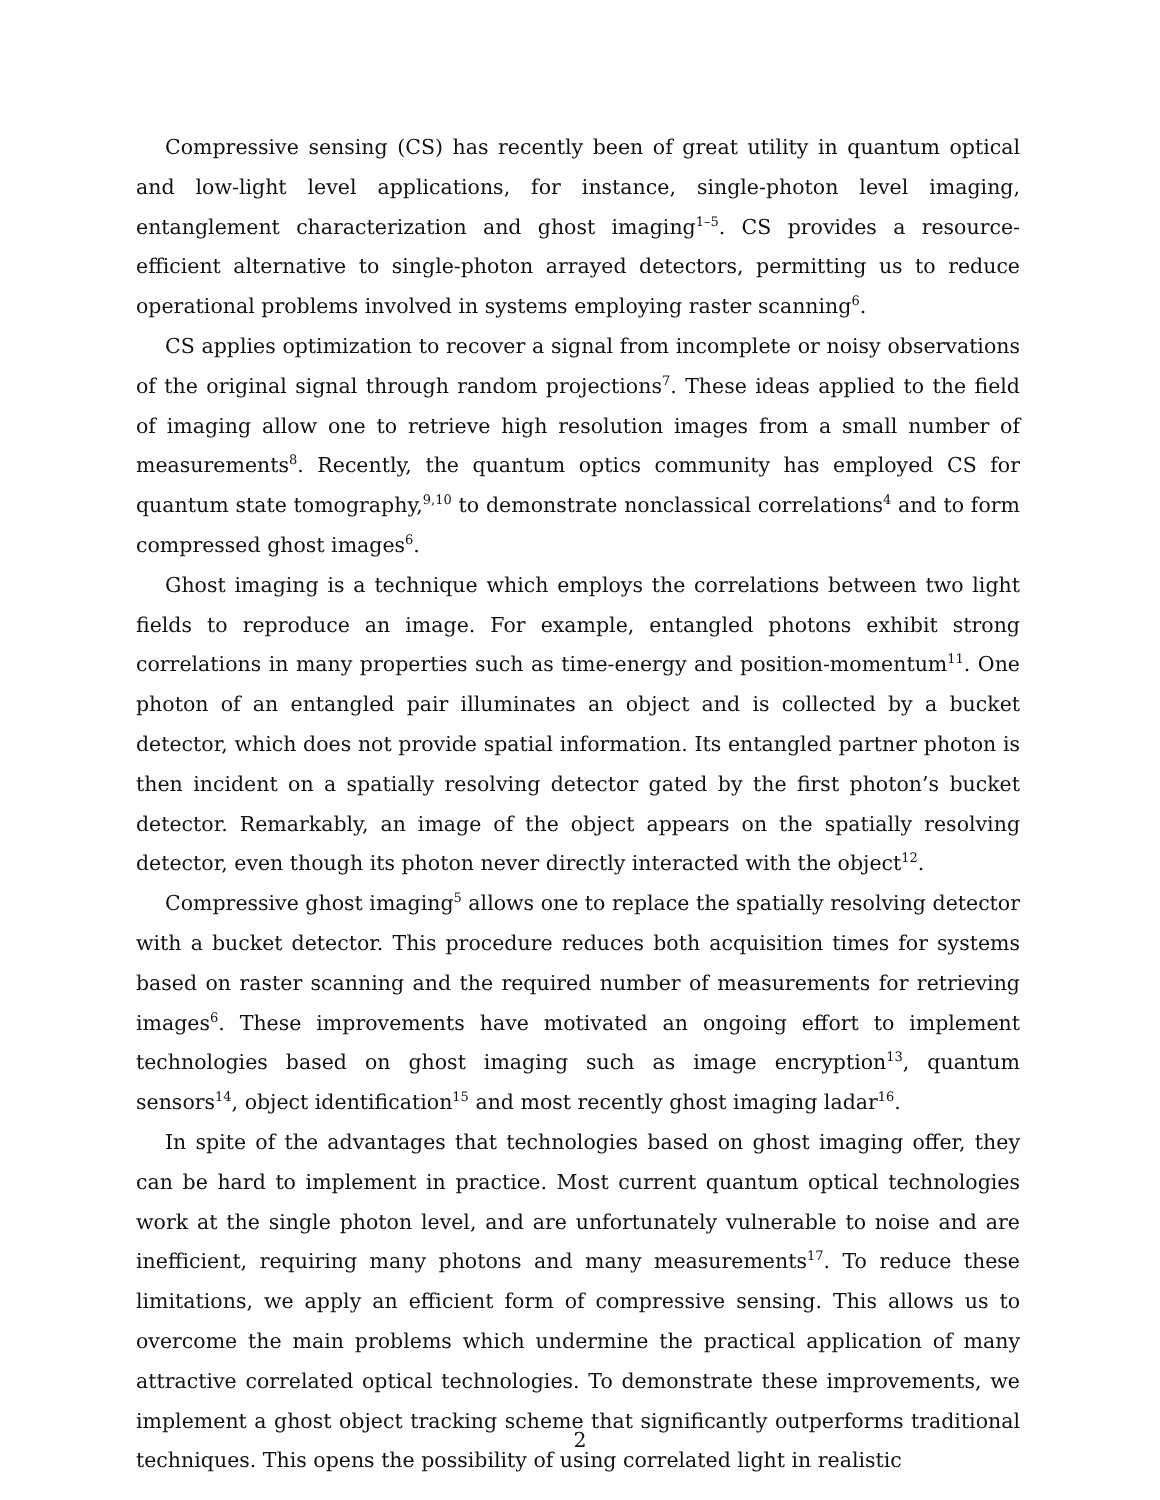Compressive sensing (CS) has recently been of great utility in quantum optical and low-light level applications, for instance, single-photon level imaging, entanglement characterization and ghost imaging<sup>1–5</sup>. CS provides a resource-efficient alternative to single-photon arrayed detectors, permitting us to reduce operational problems involved in systems employing raster scanning<sup>6</sup>.
CS applies optimization to recover a signal from incomplete or noisy observations of the original signal through random projections<sup>7</sup>. These ideas applied to the field of imaging allow one to retrieve high resolution images from a small number of measurements<sup>8</sup>. Recently, the quantum optics community has employed CS for quantum state tomography,<sup>9,10</sup> to demonstrate nonclassical correlations<sup>4</sup> and to form compressed ghost images<sup>6</sup>.
Ghost imaging is a technique which employs the correlations between two light fields to reproduce an image. For example, entangled photons exhibit strong correlations in many properties such as time-energy and position-momentum<sup>11</sup>. One photon of an entangled pair illuminates an object and is collected by a bucket detector, which does not provide spatial information. Its entangled partner photon is then incident on a spatially resolving detector gated by the first photon’s bucket detector. Remarkably, an image of the object appears on the spatially resolving detector, even though its photon never directly interacted with the object<sup>12</sup>.
Compressive ghost imaging<sup>5</sup> allows one to replace the spatially resolving detector with a bucket detector. This procedure reduces both acquisition times for systems based on raster scanning and the required number of measurements for retrieving images<sup>6</sup>. These improvements have motivated an ongoing effort to implement technologies based on ghost imaging such as image encryption<sup>13</sup>, quantum sensors<sup>14</sup>, object identification<sup>15</sup> and most recently ghost imaging ladar<sup>16</sup>.
In spite of the advantages that technologies based on ghost imaging offer, they can be hard to implement in practice. Most current quantum optical technologies work at the single photon level, and are unfortunately vulnerable to noise and are inefficient, requiring many photons and many measurements<sup>17</sup>. To reduce these limitations, we apply an efficient form of compressive sensing. This allows us to overcome the main problems which undermine the practical application of many attractive correlated optical technologies. To demonstrate these improvements, we implement a ghost object tracking scheme that significantly outperforms traditional techniques. This opens the possibility of using correlated light in realistic
2